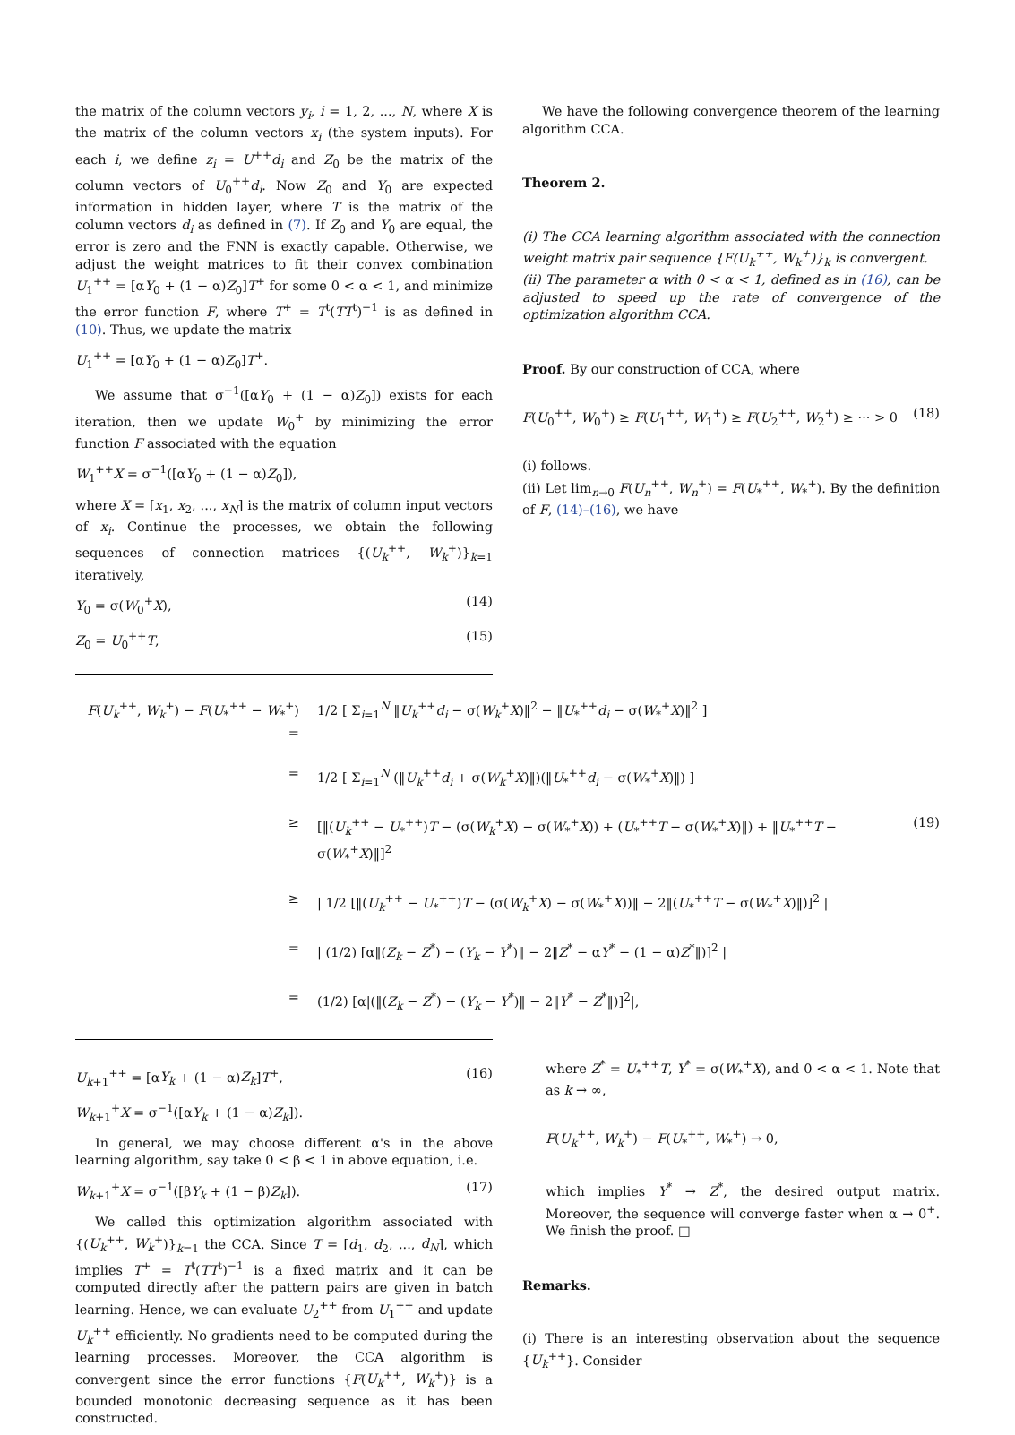the matrix of the column vectors y<sub>i</sub>, i = 1, 2, ..., N, where X is the matrix of the column vectors x<sub>i</sub> (the system inputs). For each i, we define z<sub>i</sub> = U<sup>++</sup>d<sub>i</sub> and Z<sub>0</sub> be the matrix of the column vectors of U<sub>0</sub><sup>++</sup>d<sub>i</sub>. Now Z<sub>0</sub> and Y<sub>0</sub> are expected information in hidden layer, where T is the matrix of the column vectors d<sub>i</sub> as defined in (7). If Z<sub>0</sub> and Y<sub>0</sub> are equal, the error is zero and the FNN is exactly capable. Otherwise, we adjust the weight matrices to fit their convex combination U<sub>1</sub><sup>++</sup> = [αY<sub>0</sub> + (1 − α)Z<sub>0</sub>]T<sup>+</sup> for some 0 < α < 1, and minimize the error function F, where T<sup>+</sup> = T<sup>t</sup>(TT<sup>t</sup>)<sup>−1</sup> is as defined in (10). Thus, we update the matrix
U<sub>1</sub><sup>++</sup> = [αY<sub>0</sub> + (1 − α)Z<sub>0</sub>]T<sup>+</sup>.
We assume that σ<sup>−1</sup>([αY<sub>0</sub> + (1 − α)Z<sub>0</sub>]) exists for each iteration, then we update W<sub>0</sub><sup>+</sup> by minimizing the error function F associated with the equation
W<sub>1</sub><sup>++</sup>X = σ<sup>−1</sup>([αY<sub>0</sub> + (1 − α)Z<sub>0</sub>]),
where X = [x<sub>1</sub>, x<sub>2</sub>, ..., x<sub>N</sub>] is the matrix of column input vectors of x<sub>i</sub>. Continue the processes, we obtain the following sequences of connection matrices {(U<sub>k</sub><sup>++</sup>, W<sub>k</sub><sup>+</sup>)}<sub>k=1</sub> iteratively,
Y<sub>0</sub> = σ(W<sub>0</sub><sup>+</sup>X), (14)
Z<sub>0</sub> = U<sub>0</sub><sup>++</sup>T, (15)
We have the following convergence theorem of the learning algorithm CCA.
Theorem 2.
(i) The CCA learning algorithm associated with the connection weight matrix pair sequence {F(U<sub>k</sub><sup>++</sup>, W<sub>k</sub><sup>+</sup>)}<sub>k</sub> is convergent.
(ii) The parameter α with 0 < α < 1, defined as in (16), can be adjusted to speed up the rate of convergence of the optimization algorithm CCA.
Proof. By our construction of CCA, where
F(U<sub>0</sub><sup>++</sup>, W<sub>0</sub><sup>+</sup>) ≥ F(U<sub>1</sub><sup>++</sup>, W<sub>1</sub><sup>+</sup>) ≥ F(U<sub>2</sub><sup>++</sup>, W<sub>2</sub><sup>+</sup>) ≥ ··· > 0 (18)
(i) follows.
(ii) Let lim<sub>n→0</sub> F(U<sub>n</sub><sup>++</sup>, W<sub>n</sub><sup>+</sup>) = F(U<sub>*</sub><sup>++</sup>, W<sub>*</sub><sup>+</sup>). By the definition of F, (14)–(16), we have
F(U<sub>k</sub><sup>++</sup>, W<sub>k</sub><sup>+</sup>) − F(U<sub>*</sub><sup>++</sup> − W<sub>*</sub><sup>+</sup>) = 1/2 [ Σ<sub>i=1</sub><sup>N</sup> ‖U<sub>k</sub><sup>++</sup>d<sub>i</sub> − σ(W<sub>k</sub><sup>+</sup>X)‖<sup>2</sup> − ‖U<sub>*</sub><sup>++</sup>d<sub>i</sub> − σ(W<sub>*</sub><sup>+</sup>X)‖<sup>2</sup> ]
= 1/2 [ Σ<sub>i=1</sub><sup>N</sup> (‖U<sub>k</sub><sup>++</sup>d<sub>i</sub> + σ(W<sub>k</sub><sup>+</sup>X)‖)(‖U<sub>*</sub><sup>++</sup>d<sub>i</sub> − σ(W<sub>*</sub><sup>+</sup>X)‖) ]
≥ [‖(U<sub>k</sub><sup>++</sup> − U<sub>*</sub><sup>++</sup>)T − (σ(W<sub>k</sub><sup>+</sup>X) − σ(W<sub>*</sub><sup>+</sup>X)) + (U<sub>*</sub><sup>++</sup>T − σ(W<sub>*</sub><sup>+</sup>X)‖) + ‖U<sub>*</sub><sup>++</sup>T − σ(W<sub>*</sub><sup>+</sup>X)‖]<sup>2</sup> (19)
≥ | 1/2 [‖(U<sub>k</sub><sup>++</sup> − U<sub>*</sub><sup>++</sup>)T − (σ(W<sub>k</sub><sup>+</sup>X) − σ(W<sub>*</sub><sup>+</sup>X))‖ − 2‖(U<sub>*</sub><sup>++</sup>T − σ(W<sub>*</sub><sup>+</sup>X)‖)]<sup>2</sup> |
= | (1/2) [α‖(Z<sub>k</sub> − Z<sup>*</sup>) − (Y<sub>k</sub> − Y<sup>*</sup>)‖ − 2‖Z<sup>*</sup> − αY<sup>*</sup> − (1 − α)Z<sup>*</sup>‖)]<sup>2</sup> |
= (1/2) [α|(‖(Z<sub>k</sub> − Z<sup>*</sup>) − (Y<sub>k</sub> − Y<sup>*</sup>)‖ − 2‖Y<sup>*</sup> − Z<sup>*</sup>‖)]<sup>2</sup>|,
U<sub>k+1</sub><sup>++</sup> = [αY<sub>k</sub> + (1 − α)Z<sub>k</sub>]T<sup>+</sup>, (16)
W<sub>k+1</sub><sup>+</sup>X = σ<sup>−1</sup>([αY<sub>k</sub> + (1 − α)Z<sub>k</sub>]).
In general, we may choose different α's in the above learning algorithm, say take 0 < β < 1 in above equation, i.e.
W<sub>k+1</sub><sup>+</sup>X = σ<sup>−1</sup>([βY<sub>k</sub> + (1 − β)Z<sub>k</sub>]). (17)
We called this optimization algorithm associated with {(U<sub>k</sub><sup>++</sup>, W<sub>k</sub><sup>+</sup>)}<sub>k=1</sub> the CCA. Since T = [d<sub>1</sub>, d<sub>2</sub>, ..., d<sub>N</sub>], which implies T<sup>+</sup> = T<sup>t</sup>(TT<sup>t</sup>)<sup>−1</sup> is a fixed matrix and it can be computed directly after the pattern pairs are given in batch learning. Hence, we can evaluate U<sub>2</sub><sup>++</sup> from U<sub>1</sub><sup>++</sup> and update U<sub>k</sub><sup>++</sup> efficiently. No gradients need to be computed during the learning processes. Moreover, the CCA algorithm is convergent since the error functions {F(U<sub>k</sub><sup>++</sup>, W<sub>k</sub><sup>+</sup>)} is a bounded monotonic decreasing sequence as it has been constructed.
where Z<sup>*</sup> = U<sub>*</sub><sup>++</sup>T, Y<sup>*</sup> = σ(W<sub>*</sub><sup>+</sup>X), and 0 < α < 1. Note that as k → ∞,
F(U<sub>k</sub><sup>++</sup>, W<sub>k</sub><sup>+</sup>) − F(U<sub>*</sub><sup>++</sup>, W<sub>*</sub><sup>+</sup>) → 0,
which implies Y<sup>*</sup> → Z<sup>*</sup>, the desired output matrix. Moreover, the sequence will converge faster when α → 0<sup>+</sup>. We finish the proof. □
Remarks.
(i) There is an interesting observation about the sequence {U<sub>k</sub><sup>++</sup>}. Consider